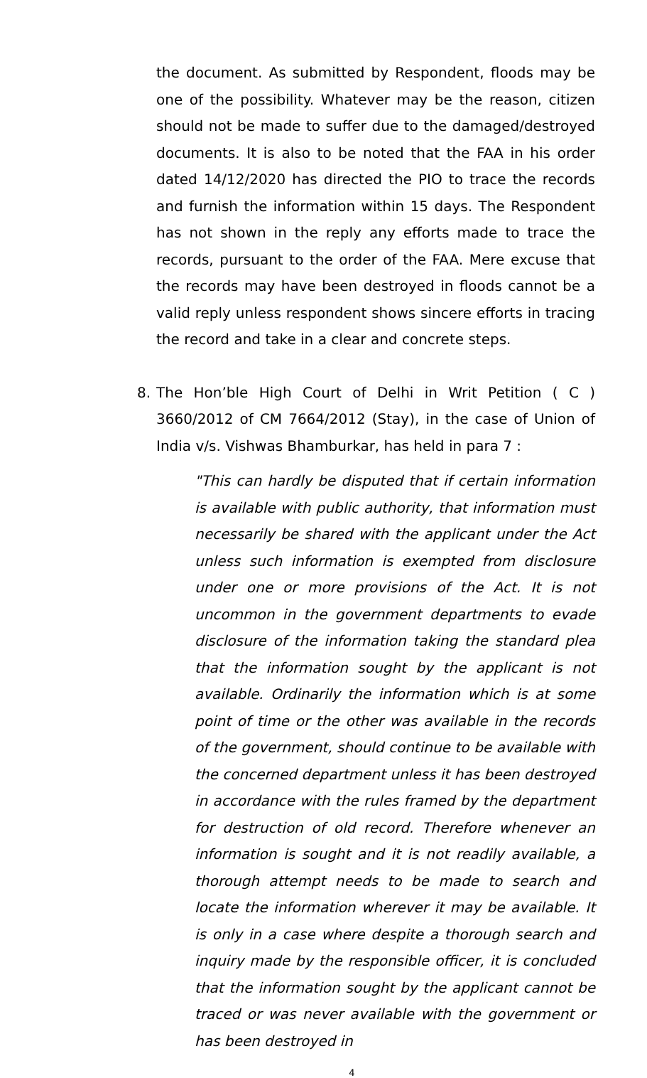the document. As submitted by Respondent, floods may be one of the possibility. Whatever may be the reason, citizen should not be made to suffer due to the damaged/destroyed documents. It is also to be noted that the FAA in his order dated 14/12/2020 has directed the PIO to trace the records and furnish the information within 15 days. The Respondent has not shown in the reply any efforts made to trace the records, pursuant to the order of the FAA. Mere excuse that the records may have been destroyed in floods cannot be a valid reply unless respondent shows sincere efforts in tracing the record and take in a clear and concrete steps.
8. The Hon’ble High Court of Delhi in Writ Petition ( C ) 3660/2012 of CM 7664/2012 (Stay), in the case of Union of India v/s. Vishwas Bhamburkar, has held in para 7 :
"This can hardly be disputed that if certain information is available with public authority, that information must necessarily be shared with the applicant under the Act unless such information is exempted from disclosure under one or more provisions of the Act. It is not uncommon in the government departments to evade disclosure of the information taking the standard plea that the information sought by the applicant is not available. Ordinarily the information which is at some point of time or the other was available in the records of the government, should continue to be available with the concerned department unless it has been destroyed in accordance with the rules framed by the department for destruction of old record. Therefore whenever an information is sought and it is not readily available, a thorough attempt needs to be made to search and locate the information wherever it may be available. It is only in a case where despite a thorough search and inquiry made by the responsible officer, it is concluded that the information sought by the applicant cannot be traced or was never available with the government or has been destroyed in
4